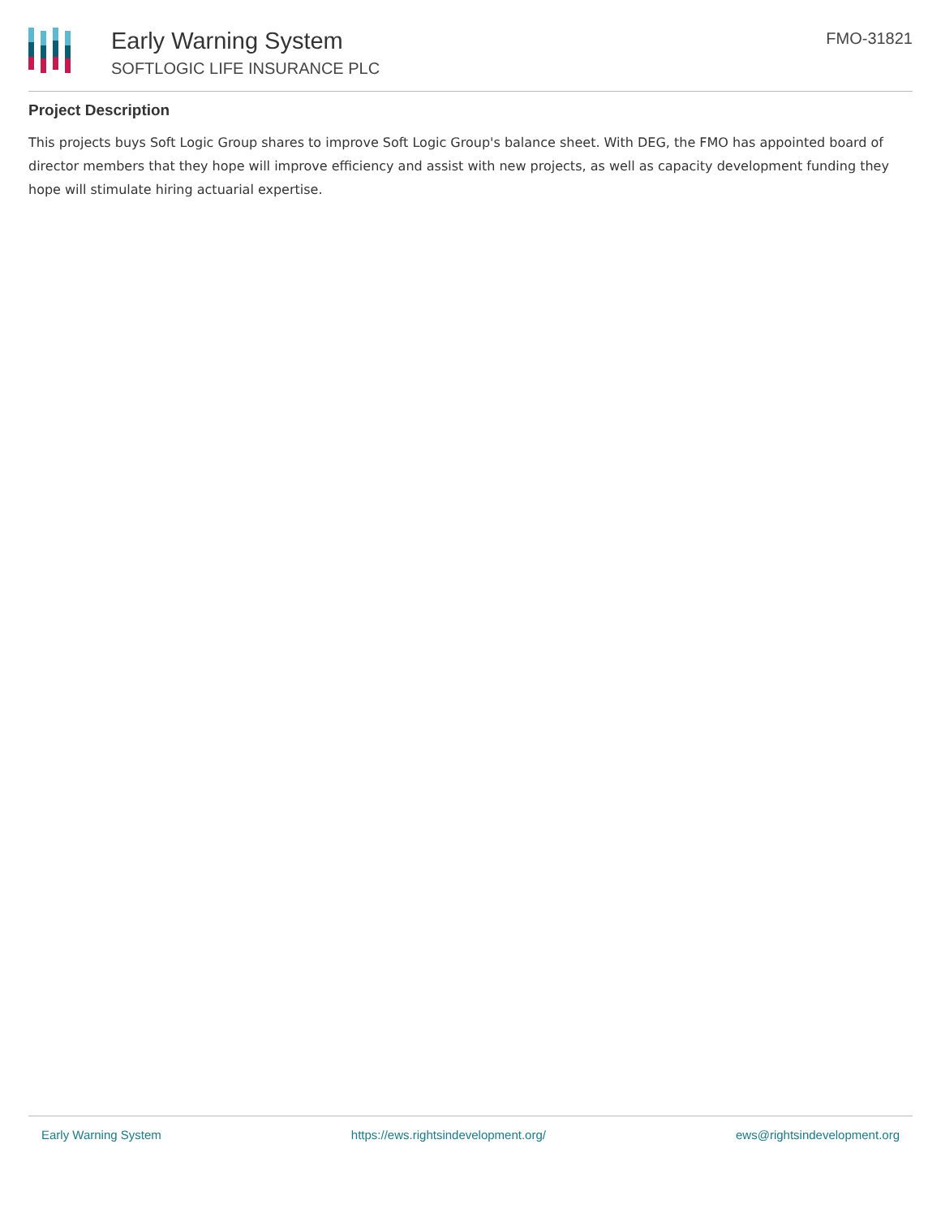Early Warning System
SOFTLOGIC LIFE INSURANCE PLC
FMO-31821
Project Description
This projects buys Soft Logic Group shares to improve Soft Logic Group's balance sheet. With DEG, the FMO has appointed board of director members that they hope will improve efficiency and assist with new projects, as well as capacity development funding they hope will stimulate hiring actuarial expertise.
Early Warning System https://ews.rightsindevelopment.org/ ews@rightsindevelopment.org